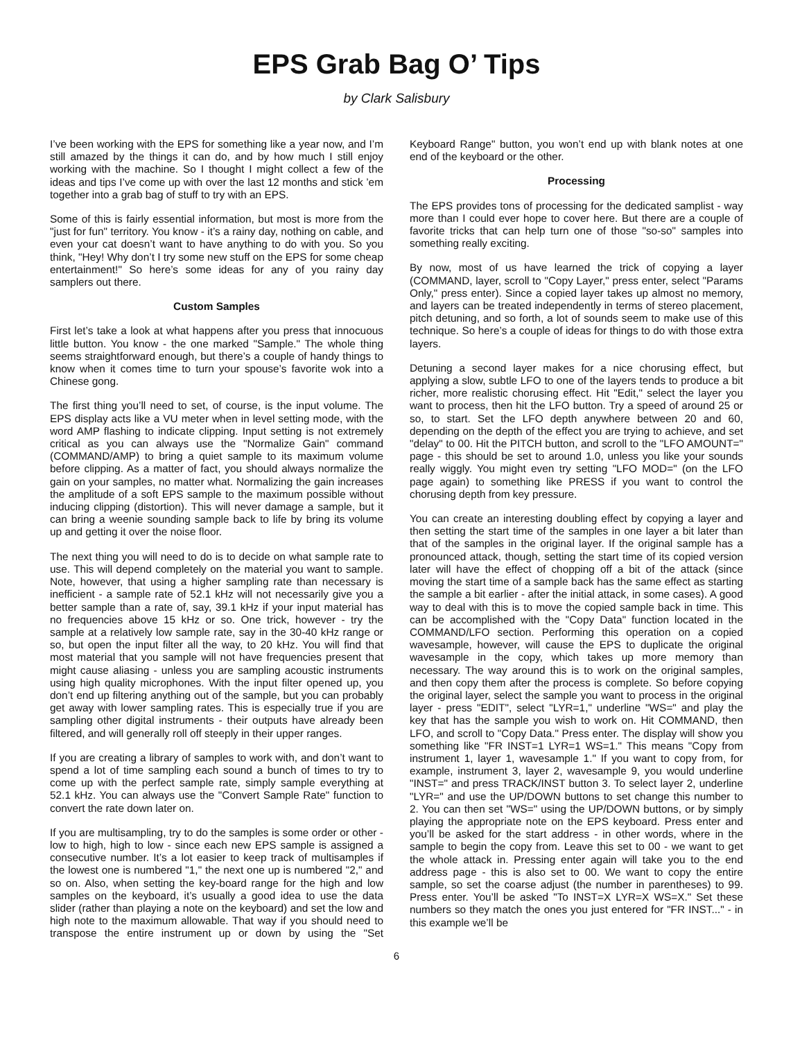EPS Grab Bag O’ Tips
by Clark Salisbury
I’ve been working with the EPS for something like a year now, and I’m still amazed by the things it can do, and by how much I still enjoy working with the machine. So I thought I might collect a few of the ideas and tips I’ve come up with over the last 12 months and stick ’em together into a grab bag of stuff to try with an EPS.
Some of this is fairly essential information, but most is more from the "just for fun" territory. You know - it’s a rainy day, nothing on cable, and even your cat doesn’t want to have anything to do with you. So you think, "Hey! Why don’t I try some new stuff on the EPS for some cheap entertainment!" So here’s some ideas for any of you rainy day samplers out there.
Custom Samples
First let’s take a look at what happens after you press that innocuous little button. You know - the one marked "Sample." The whole thing seems straightforward enough, but there’s a couple of handy things to know when it comes time to turn your spouse’s favorite wok into a Chinese gong.
The first thing you’ll need to set, of course, is the input volume. The EPS display acts like a VU meter when in level setting mode, with the word AMP flashing to indicate clipping. Input setting is not extremely critical as you can always use the "Normalize Gain" command (COMMAND/AMP) to bring a quiet sample to its maximum volume before clipping. As a matter of fact, you should always normalize the gain on your samples, no matter what. Normalizing the gain increases the amplitude of a soft EPS sample to the maximum possible without inducing clipping (distortion). This will never damage a sample, but it can bring a weenie sounding sample back to life by bring its volume up and getting it over the noise floor.
The next thing you will need to do is to decide on what sample rate to use. This will depend completely on the material you want to sample. Note, however, that using a higher sampling rate than necessary is inefficient - a sample rate of 52.1 kHz will not necessarily give you a better sample than a rate of, say, 39.1 kHz if your input material has no frequencies above 15 kHz or so. One trick, however - try the sample at a relatively low sample rate, say in the 30-40 kHz range or so, but open the input filter all the way, to 20 kHz. You will find that most material that you sample will not have frequencies present that might cause aliasing - unless you are sampling acoustic instruments using high quality microphones. With the input filter opened up, you don’t end up filtering anything out of the sample, but you can probably get away with lower sampling rates. This is especially true if you are sampling other digital instruments - their outputs have already been filtered, and will generally roll off steeply in their upper ranges.
If you are creating a library of samples to work with, and don’t want to spend a lot of time sampling each sound a bunch of times to try to come up with the perfect sample rate, simply sample everything at 52.1 kHz. You can always use the "Convert Sample Rate" function to convert the rate down later on.
If you are multisampling, try to do the samples is some order or other - low to high, high to low - since each new EPS sample is assigned a consecutive number. It’s a lot easier to keep track of multisamples if the lowest one is numbered "1," the next one up is numbered "2," and so on. Also, when setting the key-board range for the high and low samples on the keyboard, it’s usually a good idea to use the data slider (rather than playing a note on the keyboard) and set the low and high note to the maximum allowable. That way if you should need to transpose the entire instrument up or down by using the "Set Keyboard Range" button, you won’t end up with blank notes at one end of the keyboard or the other.
Processing
The EPS provides tons of processing for the dedicated samplist - way more than I could ever hope to cover here. But there are a couple of favorite tricks that can help turn one of those "so-so" samples into something really exciting.
By now, most of us have learned the trick of copying a layer (COMMAND, layer, scroll to "Copy Layer," press enter, select "Params Only," press enter). Since a copied layer takes up almost no memory, and layers can be treated independently in terms of stereo placement, pitch detuning, and so forth, a lot of sounds seem to make use of this technique. So here’s a couple of ideas for things to do with those extra layers.
Detuning a second layer makes for a nice chorusing effect, but applying a slow, subtle LFO to one of the layers tends to produce a bit richer, more realistic chorusing effect. Hit "Edit," select the layer you want to process, then hit the LFO button. Try a speed of around 25 or so, to start. Set the LFO depth anywhere between 20 and 60, depending on the depth of the effect you are trying to achieve, and set "delay" to 00. Hit the PITCH button, and scroll to the "LFO AMOUNT=" page - this should be set to around 1.0, unless you like your sounds really wiggly. You might even try setting "LFO MOD=" (on the LFO page again) to something like PRESS if you want to control the chorusing depth from key pressure.
You can create an interesting doubling effect by copying a layer and then setting the start time of the samples in one layer a bit later than that of the samples in the original layer. If the original sample has a pronounced attack, though, setting the start time of its copied version later will have the effect of chopping off a bit of the attack (since moving the start time of a sample back has the same effect as starting the sample a bit earlier - after the initial attack, in some cases). A good way to deal with this is to move the copied sample back in time. This can be accomplished with the "Copy Data" function located in the COMMAND/LFO section. Performing this operation on a copied wavesample, however, will cause the EPS to duplicate the original wavesample in the copy, which takes up more memory than necessary. The way around this is to work on the original samples, and then copy them after the process is complete. So before copying the original layer, select the sample you want to process in the original layer - press "EDIT", select "LYR=1," underline "WS=" and play the key that has the sample you wish to work on. Hit COMMAND, then LFO, and scroll to "Copy Data." Press enter. The display will show you something like "FR INST=1 LYR=1 WS=1." This means "Copy from instrument 1, layer 1, wavesample 1." If you want to copy from, for example, instrument 3, layer 2, wavesample 9, you would underline "INST=" and press TRACK/INST button 3. To select layer 2, underline "LYR=" and use the UP/DOWN buttons to set change this number to 2. You can then set "WS=" using the UP/DOWN buttons, or by simply playing the appropriate note on the EPS keyboard. Press enter and you’ll be asked for the start address - in other words, where in the sample to begin the copy from. Leave this set to 00 - we want to get the whole attack in. Pressing enter again will take you to the end address page - this is also set to 00. We want to copy the entire sample, so set the coarse adjust (the number in parentheses) to 99. Press enter. You’ll be asked "To INST=X LYR=X WS=X." Set these numbers so they match the ones you just entered for "FR INST..." - in this example we’ll be
6